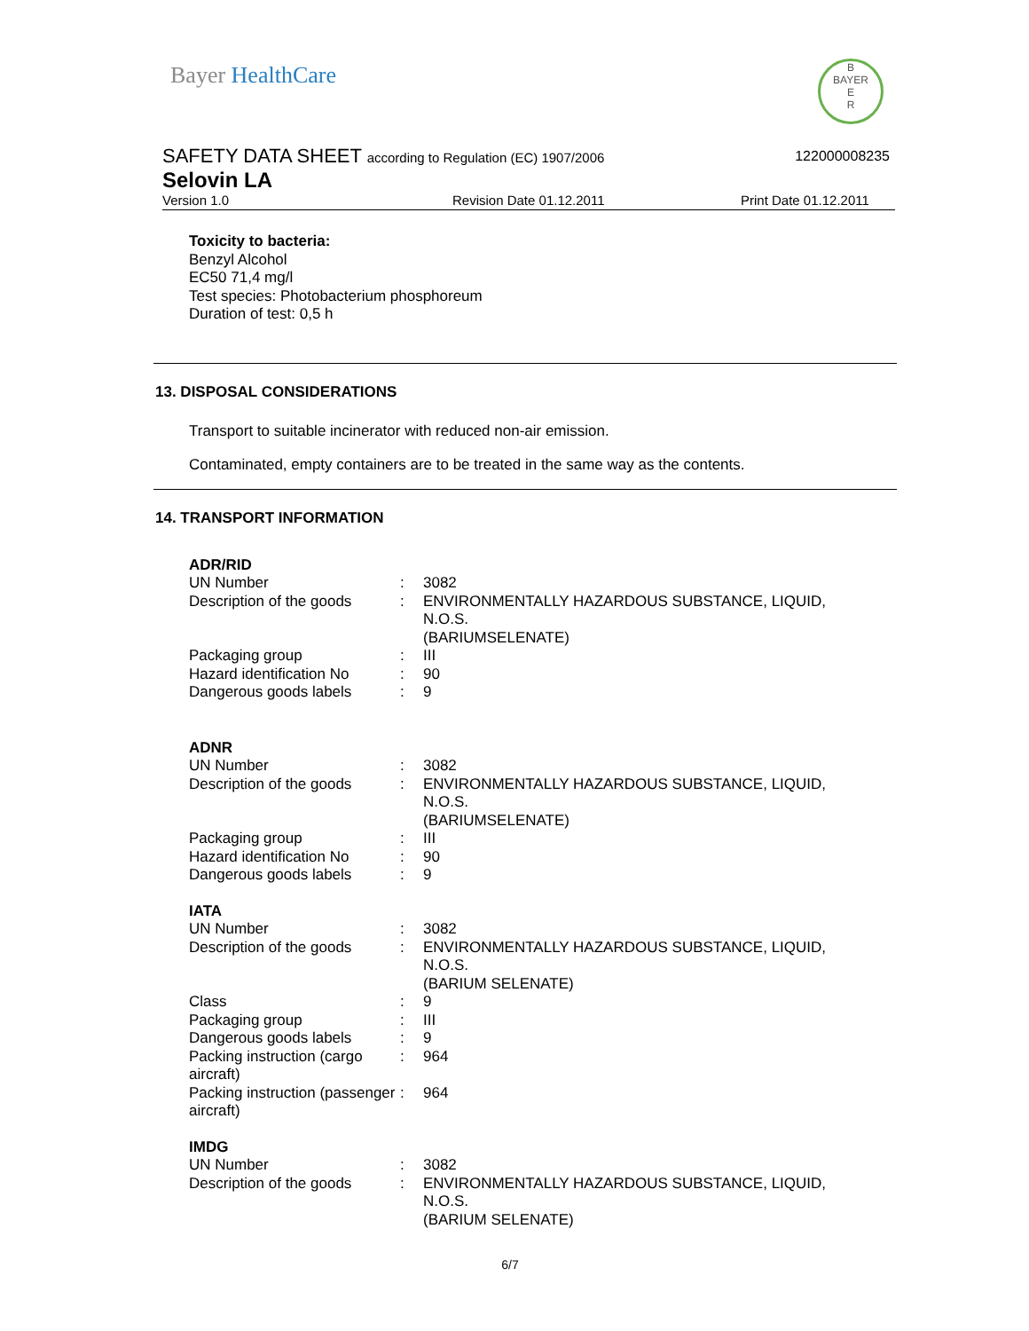Bayer HealthCare
B
BAYER
E
R
SAFETY DATA SHEET according to Regulation (EC) 1907/2006
122000008235
Selovin LA
Version 1.0 Revision Date 01.12.2011 Print Date 01.12.2011
Toxicity to bacteria:
Benzyl Alcohol
EC50 71,4 mg/l
Test species: Photobacterium phosphoreum
Duration of test: 0,5 h
13. DISPOSAL CONSIDERATIONS
Transport to suitable incinerator with reduced non-air emission.
Contaminated, empty containers are to be treated in the same way as the contents.
14. TRANSPORT INFORMATION
| ADR/RID | | |
| UN Number | : | 3082 |
| Description of the goods | : | ENVIRONMENTALLY HAZARDOUS SUBSTANCE, LIQUID, N.O.S. (BARIUMSELENATE) |
| Packaging group | : | III |
| Hazard identification No | : | 90 |
| Dangerous goods labels | : | 9 |
| ADNR | | |
| UN Number | : | 3082 |
| Description of the goods | : | ENVIRONMENTALLY HAZARDOUS SUBSTANCE, LIQUID, N.O.S. (BARIUMSELENATE) |
| Packaging group | : | III |
| Hazard identification No | : | 90 |
| Dangerous goods labels | : | 9 |
| IATA | | |
| UN Number | : | 3082 |
| Description of the goods | : | ENVIRONMENTALLY HAZARDOUS SUBSTANCE, LIQUID, N.O.S. (BARIUM SELENATE) |
| Class | : | 9 |
| Packaging group | : | III |
| Dangerous goods labels | : | 9 |
| Packing instruction (cargo aircraft) | : | 964 |
| Packing instruction (passenger aircraft) | : | 964 |
| IMDG | | |
| UN Number | : | 3082 |
| Description of the goods | : | ENVIRONMENTALLY HAZARDOUS SUBSTANCE, LIQUID, N.O.S. (BARIUM SELENATE) |
6/7